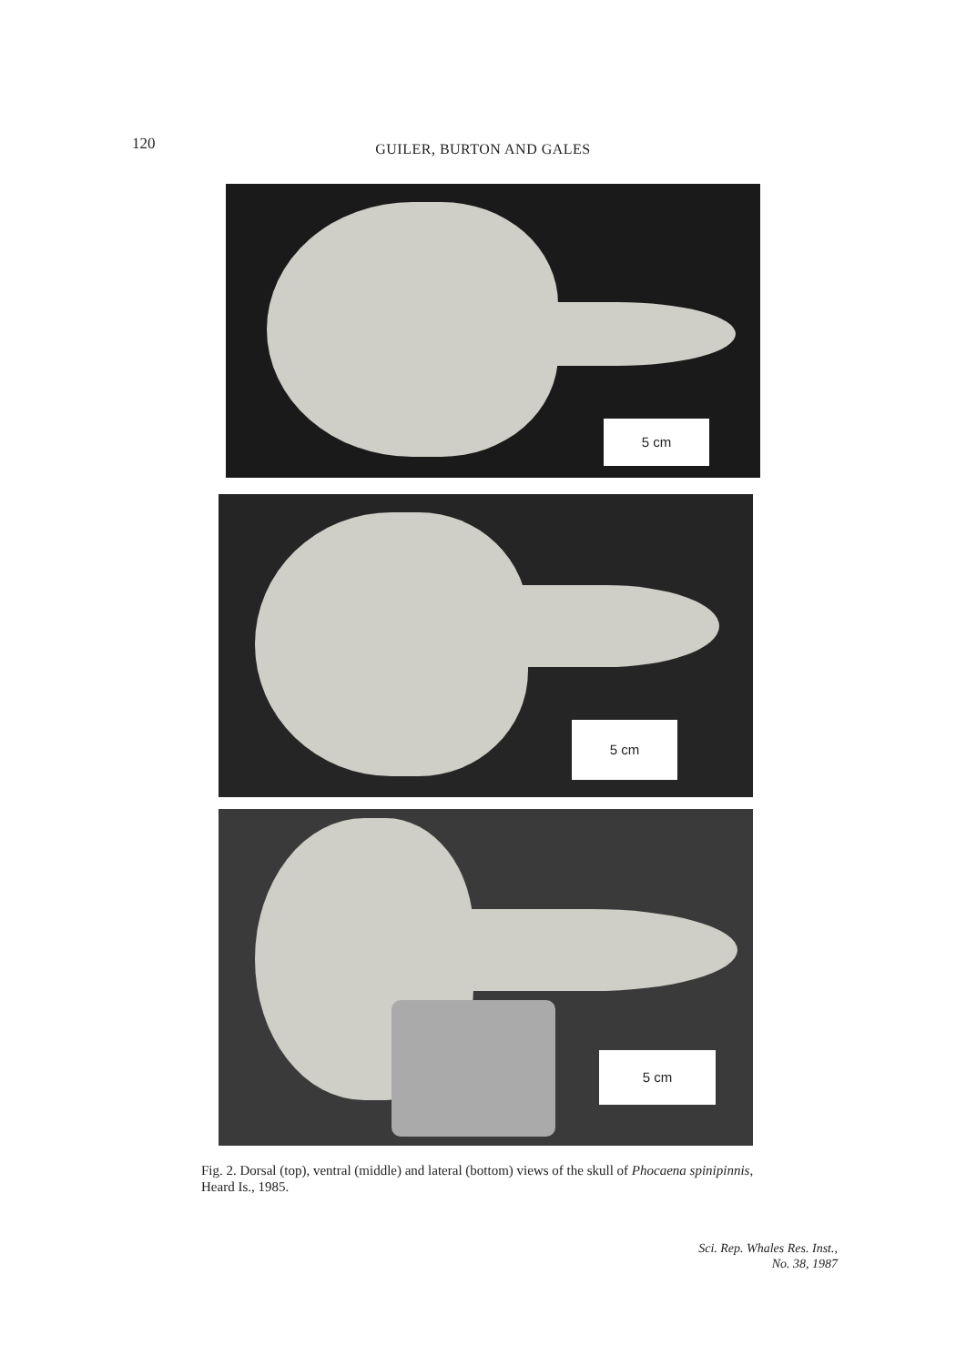120
GUILER, BURTON AND GALES
5 cm
5 cm
5 cm
Fig. 2. Dorsal (top), ventral (middle) and lateral (bottom) views of the skull of Phocaena spinipinnis, Heard Is., 1985.
Sci. Rep. Whales Res. Inst.,
No. 38, 1987